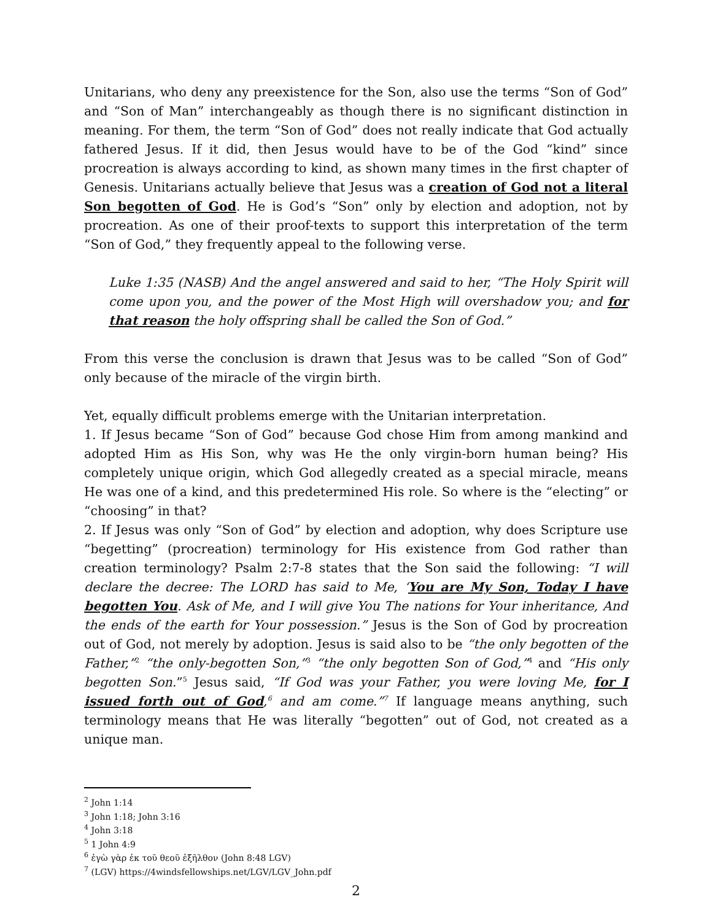Unitarians, who deny any preexistence for the Son, also use the terms “Son of God” and “Son of Man” interchangeably as though there is no significant distinction in meaning. For them, the term “Son of God” does not really indicate that God actually fathered Jesus. If it did, then Jesus would have to be of the God “kind” since procreation is always according to kind, as shown many times in the first chapter of Genesis. Unitarians actually believe that Jesus was a creation of God not a literal Son begotten of God. He is God’s “Son” only by election and adoption, not by procreation. As one of their proof-texts to support this interpretation of the term “Son of God,” they frequently appeal to the following verse.
Luke 1:35 (NASB) And the angel answered and said to her, “The Holy Spirit will come upon you, and the power of the Most High will overshadow you; and for that reason the holy offspring shall be called the Son of God.”
From this verse the conclusion is drawn that Jesus was to be called “Son of God” only because of the miracle of the virgin birth.
Yet, equally difficult problems emerge with the Unitarian interpretation.
1. If Jesus became “Son of God” because God chose Him from among mankind and adopted Him as His Son, why was He the only virgin-born human being? His completely unique origin, which God allegedly created as a special miracle, means He was one of a kind, and this predetermined His role. So where is the “electing” or “choosing” in that?
2. If Jesus was only “Son of God” by election and adoption, why does Scripture use “begetting” (procreation) terminology for His existence from God rather than creation terminology? Psalm 2:7-8 states that the Son said the following: “I will declare the decree: The LORD has said to Me, ‘You are My Son, Today I have begotten You. Ask of Me, and I will give You The nations for Your inheritance, And the ends of the earth for Your possession.” Jesus is the Son of God by procreation out of God, not merely by adoption. Jesus is said also to be “the only begotten of the Father,”<sup>2</sup> “the only-begotten Son,”<sup>3</sup> “the only begotten Son of God,”<sup>4</sup> and “His only begotten Son.”<sup>5</sup> Jesus said, “If God was your Father, you were loving Me, for I issued forth out of God,<sup>6</sup> and am come.”<sup>7</sup> If language means anything, such terminology means that He was literally “begotten” out of God, not created as a unique man.
<sup>2</sup> John 1:14
<sup>3</sup> John 1:18; John 3:16
<sup>4</sup> John 3:18
<sup>5</sup> 1 John 4:9
<sup>6</sup> ἐγὼ γὰρ ἐκ τοῦ θεοῦ ἐξῆλθον (John 8:48 LGV)
<sup>7</sup> (LGV) https://4windsfellowships.net/LGV/LGV_John.pdf
2